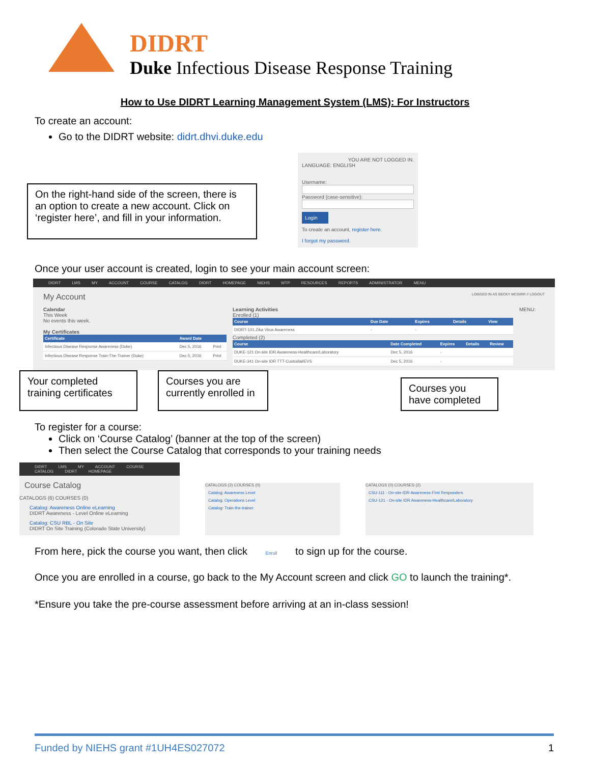DIDRT
Duke Infectious Disease Response Training
How to Use DIDRT Learning Management System (LMS): For Instructors
To create an account:
Go to the DIDRT website: didrt.dhvi.duke.edu
On the right-hand side of the screen, there is an option to create a new account. Click on ‘register here’, and fill in your information.
YOU ARE NOT LOGGED IN.
LANGUAGE: ENGLISH
Username:
Password (case-sensitive):
Login
To create an account, register here.
I forgot my password.
Once your user account is created, login to see your main account screen:
DIDRT LMS MY ACCOUNT COURSE CATALOG DIDRT HOMEPAGE NIEHS WTP RESOURCES REPORTS ADMINISTRATOR MENU
My Account LOGGED IN AS BECKY MCGIRR // LOGOUT
Calendar
This Week
No events this week.
My Certificates
| Certificate | Award Date | |
| --- | --- | --- |
| Infectious Disease Response Awareness (Duke) | Dec 5, 2016 | Print |
| Infectious Disease Response Train-The-Trainer (Duke) | Dec 5, 2016 | Print |
Learning Activities
Enrolled (1)
| Course | Due Date | Expires | Details | View |
| --- | --- | --- | --- | --- |
| DIDRT-101 Zika Virus Awareness | - | - | | |
Completed (2)
| Course | Date Completed | Expires | Details | Review |
| --- | --- | --- | --- | --- |
| DUKE-121 On-site IDR Awareness-Healthcare/Laboratory | Dec 5, 2016 | - | | |
| DUKE-341 On-site IDR TTT-Custodial/EVS | Dec 5, 2016 | - | | |
MENU:
Your completed training certificates
Courses you are currently enrolled in
Courses you have completed
To register for a course:
Click on ‘Course Catalog’ (banner at the top of the screen)
Then select the Course Catalog that corresponds to your training needs
DIDRT LMS MY ACCOUNT COURSE CATALOG DIDRT HOMEPAGE
Course Catalog
CATALOGS (6) COURSES (0)
Catalog: Awareness Online eLearning
DIDRT Awareness - Level Online eLearning
Catalog: CSU RBL - On Site
DIDRT On Site Training (Colorado State University)
CATALOGS (3) COURSES (0)
Catalog: Awareness Level
Catalog: Operations Level
Catalog: Train-the-trainer
CATALOGS (0) COURSES (2)
CSU-111 - On-site IDR Awareness-First Responders
CSU-121 - On-site IDR Awareness-Healthcare/Laboratory
From here, pick the course you want, then click Enroll to sign up for the course.
Once you are enrolled in a course, go back to the My Account screen and click GO to launch the training*.
*Ensure you take the pre-course assessment before arriving at an in-class session!
Funded by NIEHS grant #1UH4ES027072 1